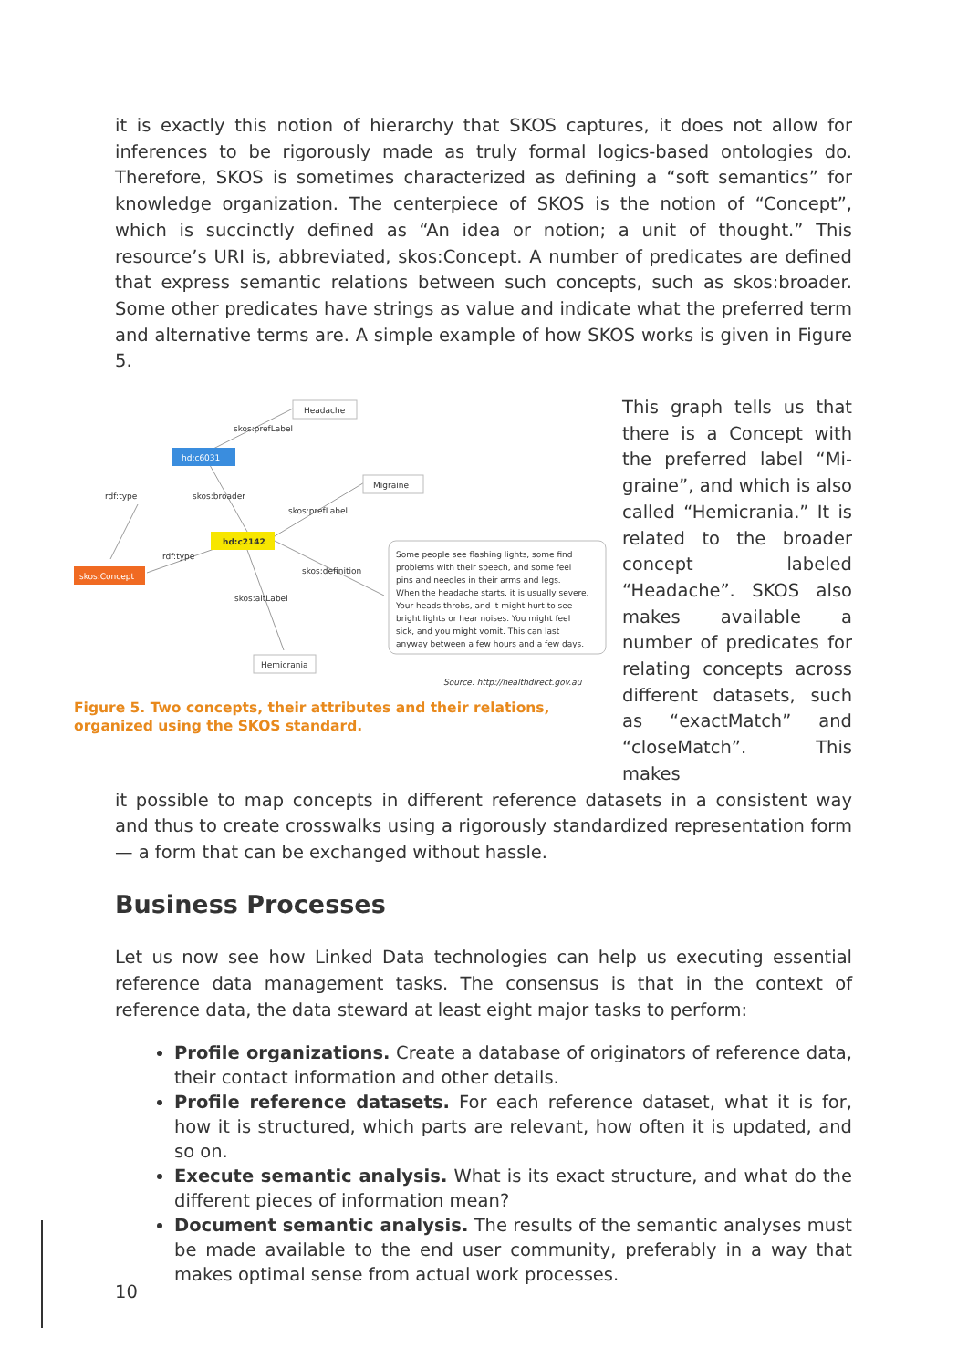it is exactly this notion of hierarchy that SKOS captures, it does not allow for inferences to be rigorously made as truly formal logics-based ontologies do. Therefore, SKOS is sometimes characterized as defining a “soft semantics” for knowledge organization. The centerpiece of SKOS is the notion of “Concept”, which is succinctly defined as “An idea or notion; a unit of thought.” This resource’s URI is, abbreviated, skos:Concept. A number of predicates are defined that express semantic relations between such concepts, such as skos:broader. Some other predicates have strings as value and indicate what the preferred term and alternative terms are. A simple example of how SKOS works is given in Figure 5.
Headache
skos:prefLabel
hd:c6031
rdf:type
skos:broader
Migraine
skos:prefLabel
hd:c2142
rdf:type
skos:definition
skos:Concept
skos:altLabel
Some people see flashing lights, some find
problems with their speech, and some feel
pins and needles in their arms and legs.
When the headache starts, it is usually severe.
Your heads throbs, and it might hurt to see
bright lights or hear noises. You might feel
sick, and you might vomit. This can last
anyway between a few hours and a few days.
Hemicrania
Source: http://healthdirect.gov.au
Figure 5. Two concepts, their attributes and their relations, organized using the SKOS standard.
This graph tells us that there is a Concept with the preferred label “Mi-graine”, and which is also called “Hemicrania.” It is related to the broader concept labeled “Headache”. SKOS also makes available a number of predicates for relating concepts across different datasets, such as “exactMatch” and “closeMatch”. This makes
it possible to map concepts in different reference datasets in a consistent way and thus to create crosswalks using a rigorously standardized representation form — a form that can be exchanged without hassle.
Business Processes
Let us now see how Linked Data technologies can help us executing essential reference data management tasks. The consensus is that in the context of reference data, the data steward at least eight major tasks to perform:
Profile organizations. Create a database of originators of reference data, their contact information and other details.
Profile reference datasets. For each reference dataset, what it is for, how it is structured, which parts are relevant, how often it is updated, and so on.
Execute semantic analysis. What is its exact structure, and what do the different pieces of information mean?
Document semantic analysis. The results of the semantic analyses must be made available to the end user community, preferably in a way that makes optimal sense from actual work processes.
10